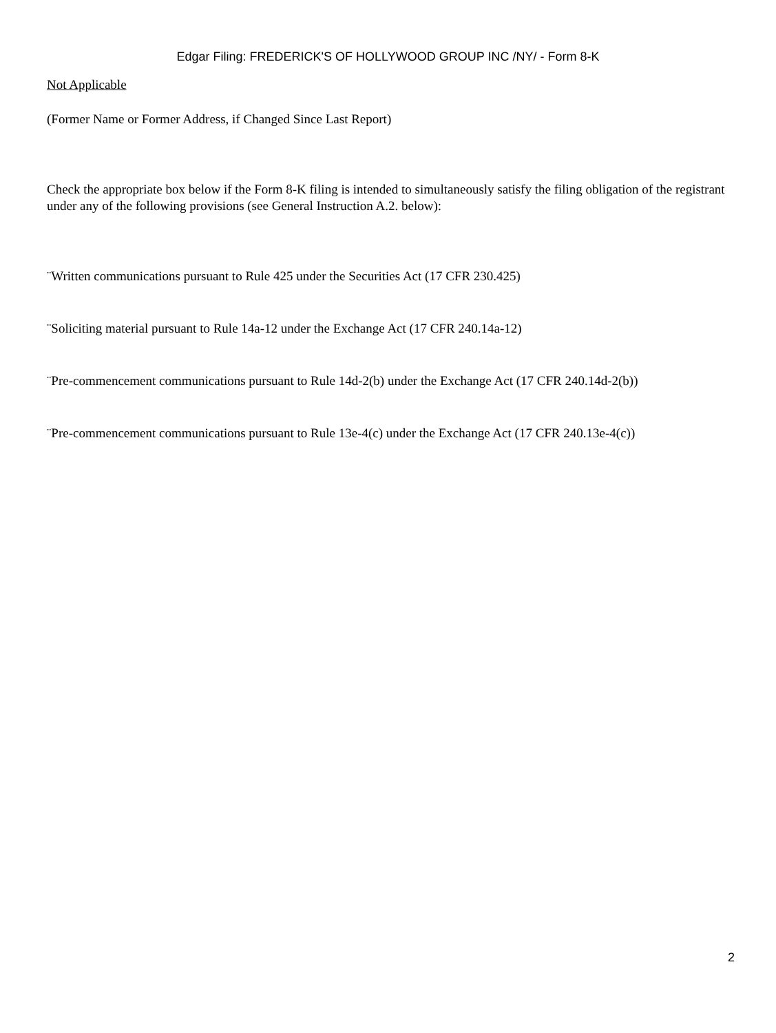Edgar Filing: FREDERICK'S OF HOLLYWOOD GROUP INC /NY/ - Form 8-K
Not Applicable
(Former Name or Former Address, if Changed Since Last Report)
Check the appropriate box below if the Form 8-K filing is intended to simultaneously satisfy the filing obligation of the registrant under any of the following provisions (see General Instruction A.2. below):
¨Written communications pursuant to Rule 425 under the Securities Act (17 CFR 230.425)
¨Soliciting material pursuant to Rule 14a-12 under the Exchange Act (17 CFR 240.14a-12)
¨Pre-commencement communications pursuant to Rule 14d-2(b) under the Exchange Act (17 CFR 240.14d-2(b))
¨Pre-commencement communications pursuant to Rule 13e-4(c) under the Exchange Act (17 CFR 240.13e-4(c))
2